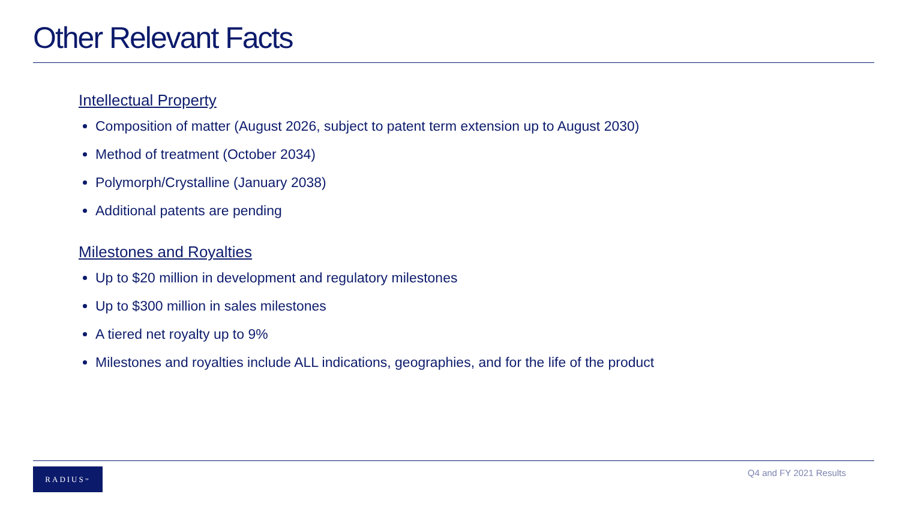Other Relevant Facts
Intellectual Property
Composition of matter (August 2026, subject to patent term extension up to August 2030)
Method of treatment (October 2034)
Polymorph/Crystalline (January 2038)
Additional patents are pending
Milestones and Royalties
Up to $20 million in development and regulatory milestones
Up to $300 million in sales milestones
A tiered net royalty up to 9%
Milestones and royalties include ALL indications, geographies, and for the life of the product
RADIUS<sup>™</sup> Q4 and FY 2021 Results